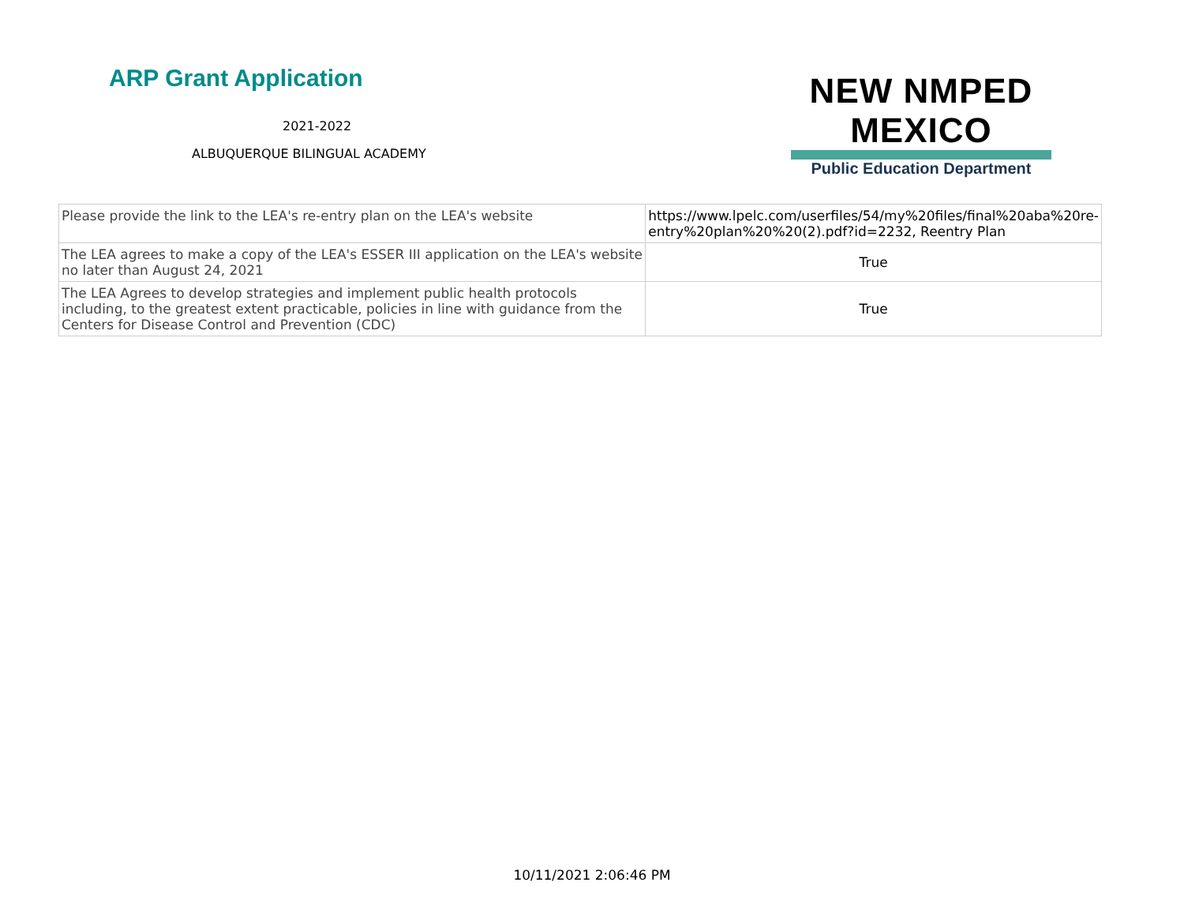ARP Grant Application
2021-2022
ALBUQUERQUE BILINGUAL ACADEMY
NEW NMPED MEXICO
Public Education Department
| Please provide the link to the LEA's re-entry plan on the LEA's website | https://www.lpelc.com/userfiles/54/my%20files/final%20aba%20re-entry%20plan%20%20(2).pdf?id=2232, Reentry Plan |
| The LEA agrees to make a copy of the LEA's ESSER III application on the LEA's website no later than August 24, 2021 | True |
| The LEA Agrees to develop strategies and implement public health protocols including, to the greatest extent practicable, policies in line with guidance from the Centers for Disease Control and Prevention (CDC) | True |
10/11/2021 2:06:46 PM